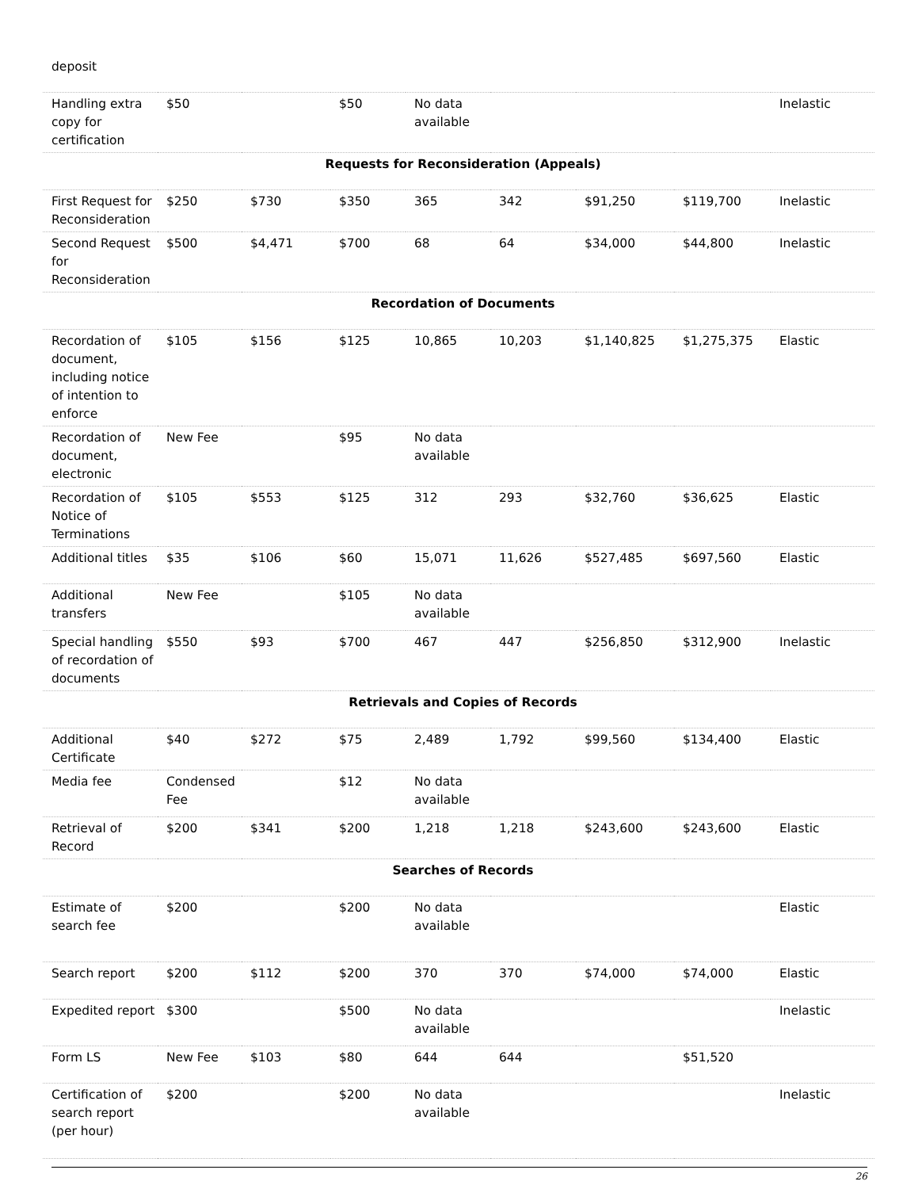| deposit | | | | | | | | |
| Handling extra copy for certification | $50 | | $50 | No data available | | | | Inelastic |
| Requests for Reconsideration (Appeals) | | | | | | | | |
| First Request for Reconsideration | $250 | $730 | $350 | 365 | 342 | $91,250 | $119,700 | Inelastic |
| Second Request for Reconsideration | $500 | $4,471 | $700 | 68 | 64 | $34,000 | $44,800 | Inelastic |
| Recordation of Documents | | | | | | | | |
| Recordation of document, including notice of intention to enforce | $105 | $156 | $125 | 10,865 | 10,203 | $1,140,825 | $1,275,375 | Elastic |
| Recordation of document, electronic | New Fee | | $95 | No data available | | | | |
| Recordation of Notice of Terminations | $105 | $553 | $125 | 312 | 293 | $32,760 | $36,625 | Elastic |
| Additional titles | $35 | $106 | $60 | 15,071 | 11,626 | $527,485 | $697,560 | Elastic |
| Additional transfers | New Fee | | $105 | No data available | | | | |
| Special handling of recordation of documents | $550 | $93 | $700 | 467 | 447 | $256,850 | $312,900 | Inelastic |
| Retrievals and Copies of Records | | | | | | | | |
| Additional Certificate | $40 | $272 | $75 | 2,489 | 1,792 | $99,560 | $134,400 | Elastic |
| Media fee | Condensed Fee | | $12 | No data available | | | | |
| Retrieval of Record | $200 | $341 | $200 | 1,218 | 1,218 | $243,600 | $243,600 | Elastic |
| Searches of Records | | | | | | | | |
| Estimate of search fee | $200 | | $200 | No data available | | | | Elastic |
| Search report | $200 | $112 | $200 | 370 | 370 | $74,000 | $74,000 | Elastic |
| Expedited report | $300 | | $500 | No data available | | | | Inelastic |
| Form LS | New Fee | $103 | $80 | 644 | 644 | | $51,520 | |
| Certification of search report (per hour) | $200 | | $200 | No data available | | | | Inelastic |
26